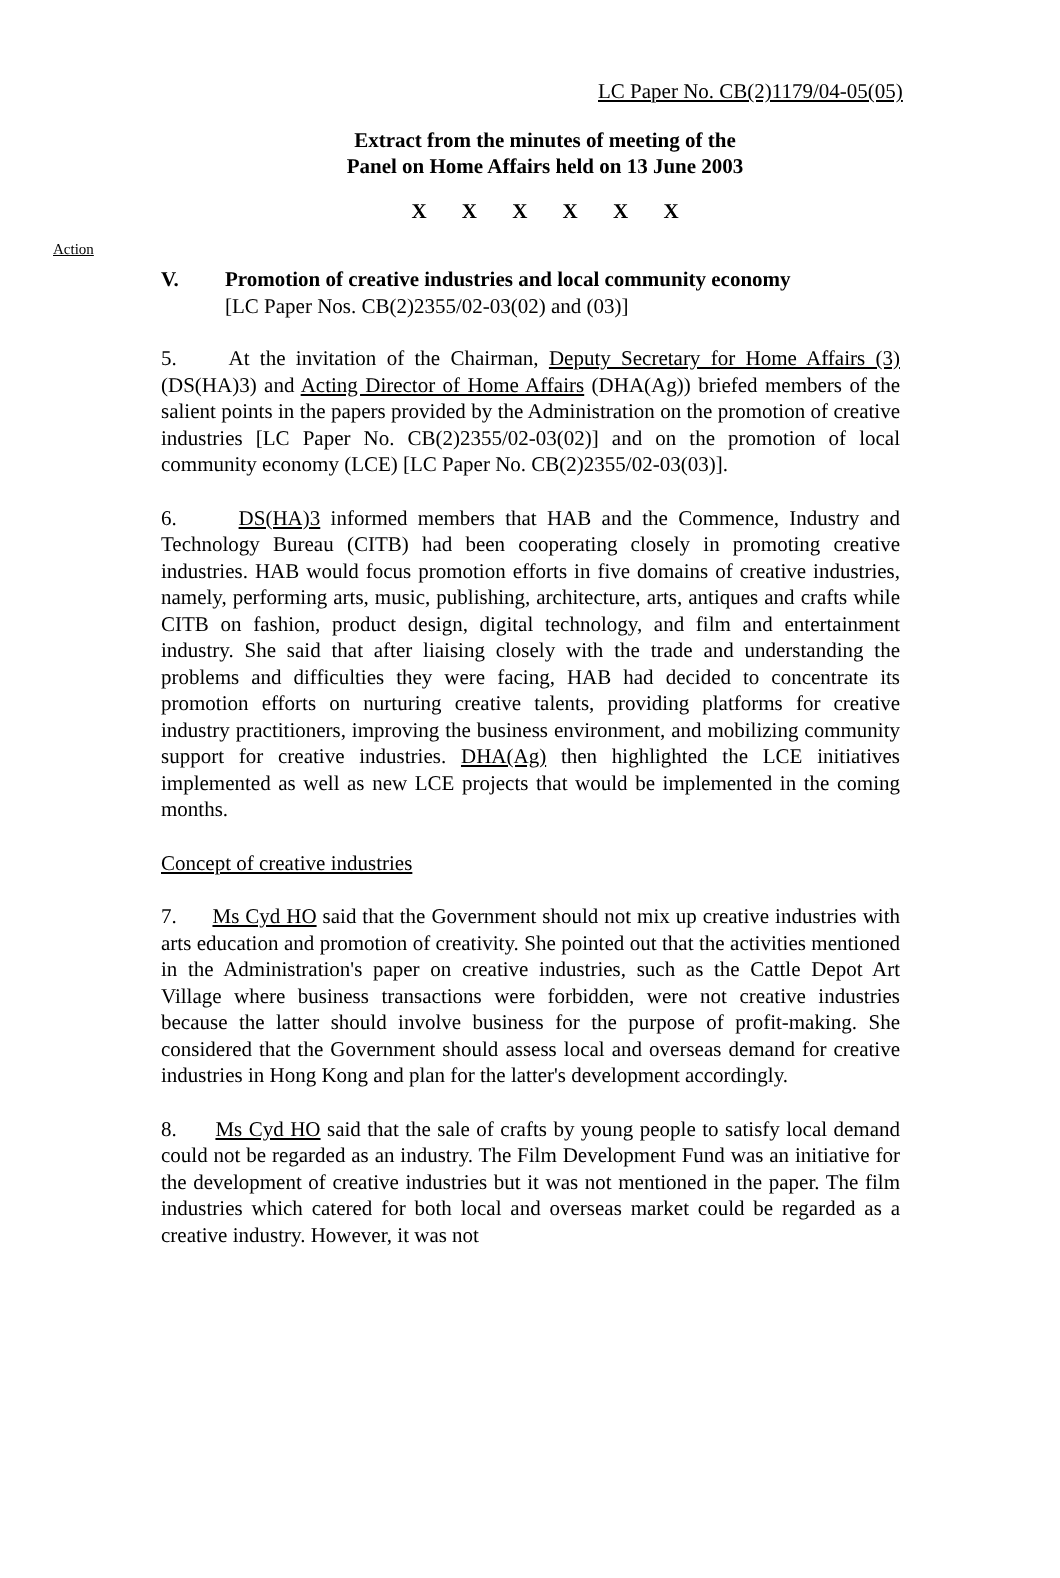LC Paper No. CB(2)1179/04-05(05)
Extract from the minutes of meeting of the
Panel on Home Affairs held on 13 June 2003
X X X X X X
Action
V. Promotion of creative industries and local community economy
[LC Paper Nos. CB(2)2355/02-03(02) and (03)]
5. At the invitation of the Chairman, Deputy Secretary for Home Affairs (3) (DS(HA)3) and Acting Director of Home Affairs (DHA(Ag)) briefed members of the salient points in the papers provided by the Administration on the promotion of creative industries [LC Paper No. CB(2)2355/02-03(02)] and on the promotion of local community economy (LCE) [LC Paper No. CB(2)2355/02-03(03)].
6. DS(HA)3 informed members that HAB and the Commence, Industry and Technology Bureau (CITB) had been cooperating closely in promoting creative industries. HAB would focus promotion efforts in five domains of creative industries, namely, performing arts, music, publishing, architecture, arts, antiques and crafts while CITB on fashion, product design, digital technology, and film and entertainment industry. She said that after liaising closely with the trade and understanding the problems and difficulties they were facing, HAB had decided to concentrate its promotion efforts on nurturing creative talents, providing platforms for creative industry practitioners, improving the business environment, and mobilizing community support for creative industries. DHA(Ag) then highlighted the LCE initiatives implemented as well as new LCE projects that would be implemented in the coming months.
Concept of creative industries
7. Ms Cyd HO said that the Government should not mix up creative industries with arts education and promotion of creativity. She pointed out that the activities mentioned in the Administration's paper on creative industries, such as the Cattle Depot Art Village where business transactions were forbidden, were not creative industries because the latter should involve business for the purpose of profit-making. She considered that the Government should assess local and overseas demand for creative industries in Hong Kong and plan for the latter's development accordingly.
8. Ms Cyd HO said that the sale of crafts by young people to satisfy local demand could not be regarded as an industry. The Film Development Fund was an initiative for the development of creative industries but it was not mentioned in the paper. The film industries which catered for both local and overseas market could be regarded as a creative industry. However, it was not